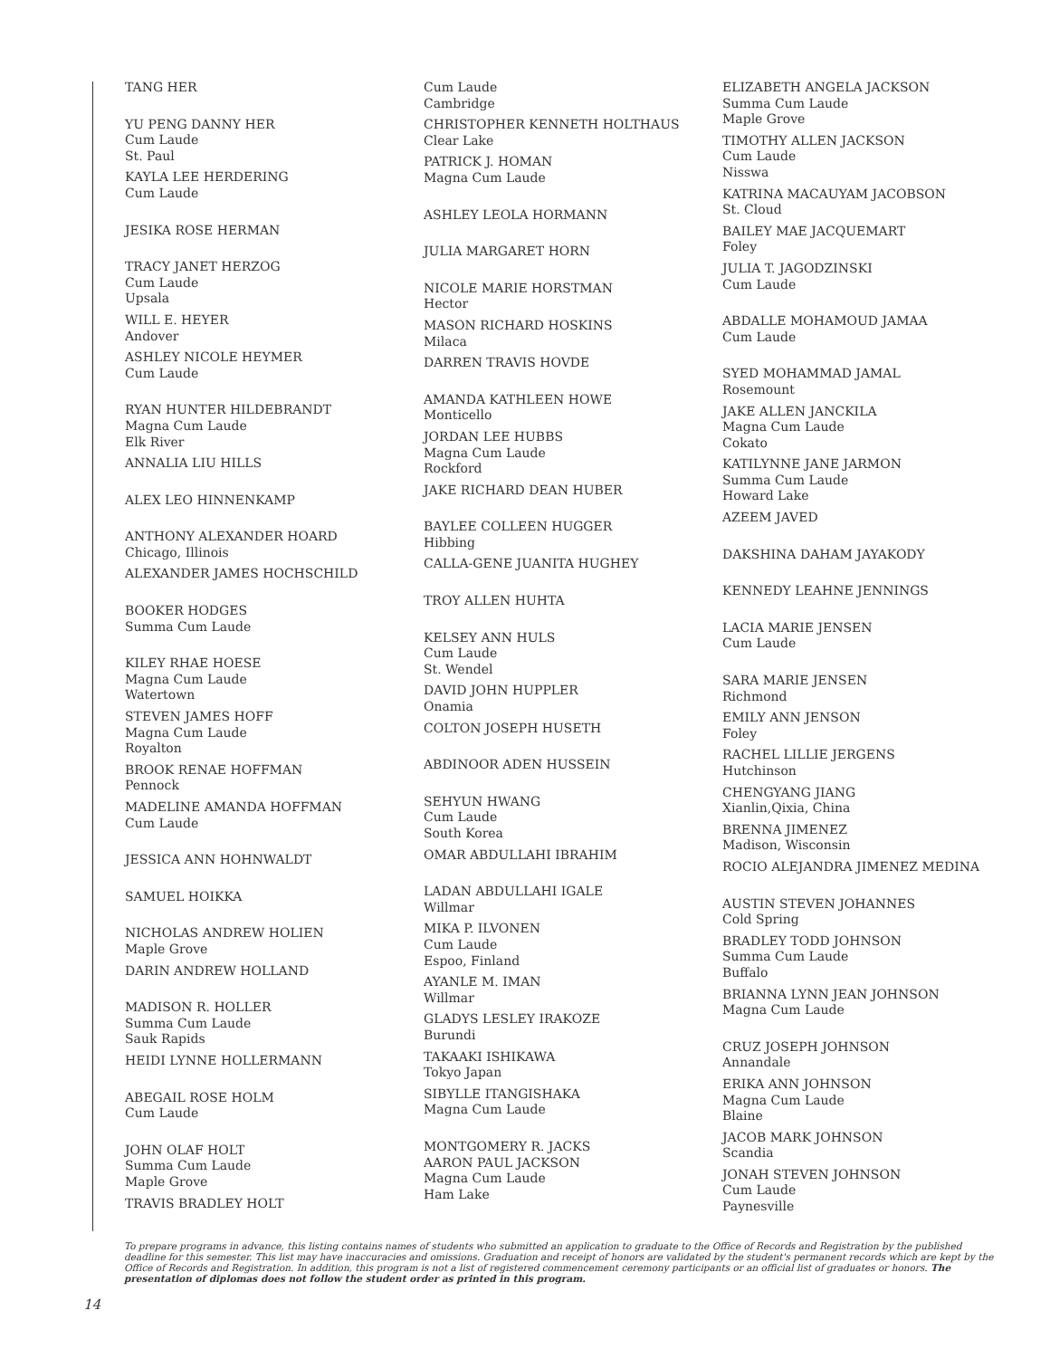TANG HER
YU PENG DANNY HER
Cum Laude
St. Paul
KAYLA LEE HERDERING
Cum Laude
JESIKA ROSE HERMAN
TRACY JANET HERZOG
Cum Laude
Upsala
WILL E. HEYER
Andover
ASHLEY NICOLE HEYMER
Cum Laude
RYAN HUNTER HILDEBRANDT
Magna Cum Laude
Elk River
ANNALIA LIU HILLS
ALEX LEO HINNENKAMP
ANTHONY ALEXANDER HOARD
Chicago, Illinois
ALEXANDER JAMES HOCHSCHILD
BOOKER HODGES
Summa Cum Laude
KILEY RHAE HOESE
Magna Cum Laude
Watertown
STEVEN JAMES HOFF
Magna Cum Laude
Royalton
BROOK RENAE HOFFMAN
Pennock
MADELINE AMANDA HOFFMAN
Cum Laude
JESSICA ANN HOHNWALDT
SAMUEL HOIKKA
NICHOLAS ANDREW HOLIEN
Maple Grove
DARIN ANDREW HOLLAND
MADISON R. HOLLER
Summa Cum Laude
Sauk Rapids
HEIDI LYNNE HOLLERMANN
ABEGAIL ROSE HOLM
Cum Laude
JOHN OLAF HOLT
Summa Cum Laude
Maple Grove
TRAVIS BRADLEY HOLT
Cum Laude
Cambridge
CHRISTOPHER KENNETH HOLTHAUS
Clear Lake
PATRICK J. HOMAN
Magna Cum Laude
ASHLEY LEOLA HORMANN
JULIA MARGARET HORN
NICOLE MARIE HORSTMAN
Hector
MASON RICHARD HOSKINS
Milaca
DARREN TRAVIS HOVDE
AMANDA KATHLEEN HOWE
Monticello
JORDAN LEE HUBBS
Magna Cum Laude
Rockford
JAKE RICHARD DEAN HUBER
BAYLEE COLLEEN HUGGER
Hibbing
CALLA-GENE JUANITA HUGHEY
TROY ALLEN HUHTA
KELSEY ANN HULS
Cum Laude
St. Wendel
DAVID JOHN HUPPLER
Onamia
COLTON JOSEPH HUSETH
ABDINOOR ADEN HUSSEIN
SEHYUN HWANG
Cum Laude
South Korea
OMAR ABDULLAHI IBRAHIM
LADAN ABDULLAHI IGALE
Willmar
MIKA P. ILVONEN
Cum Laude
Espoo, Finland
AYANLE M. IMAN
Willmar
GLADYS LESLEY IRAKOZE
Burundi
TAKAAKI ISHIKAWA
Tokyo Japan
SIBYLLE ITANGISHAKA
Magna Cum Laude
MONTGOMERY R. JACKS
AARON PAUL JACKSON
Magna Cum Laude
Ham Lake
ELIZABETH ANGELA JACKSON
Summa Cum Laude
Maple Grove
TIMOTHY ALLEN JACKSON
Cum Laude
Nisswa
KATRINA MACAUYAM JACOBSON
St. Cloud
BAILEY MAE JACQUEMART
Foley
JULIA T. JAGODZINSKI
Cum Laude
ABDALLE MOHAMOUD JAMAA
Cum Laude
SYED MOHAMMAD JAMAL
Rosemount
JAKE ALLEN JANCKILA
Magna Cum Laude
Cokato
KATILYNNE JANE JARMON
Summa Cum Laude
Howard Lake
AZEEM JAVED
DAKSHINA DAHAM JAYAKODY
KENNEDY LEAHNE JENNINGS
LACIA MARIE JENSEN
Cum Laude
SARA MARIE JENSEN
Richmond
EMILY ANN JENSON
Foley
RACHEL LILLIE JERGENS
Hutchinson
CHENGYANG JIANG
Xianlin,Qixia, China
BRENNA JIMENEZ
Madison, Wisconsin
ROCIO ALEJANDRA JIMENEZ MEDINA
AUSTIN STEVEN JOHANNES
Cold Spring
BRADLEY TODD JOHNSON
Summa Cum Laude
Buffalo
BRIANNA LYNN JEAN JOHNSON
Magna Cum Laude
CRUZ JOSEPH JOHNSON
Annandale
ERIKA ANN JOHNSON
Magna Cum Laude
Blaine
JACOB MARK JOHNSON
Scandia
JONAH STEVEN JOHNSON
Cum Laude
Paynesville
To prepare programs in advance, this listing contains names of students who submitted an application to graduate to the Office of Records and Registration by the published deadline for this semester. This list may have inaccuracies and omissions. Graduation and receipt of honors are validated by the student's permanent records which are kept by the Office of Records and Registration. In addition, this program is not a list of registered commencement ceremony participants or an official list of graduates or honors. The presentation of diplomas does not follow the student order as printed in this program.
14